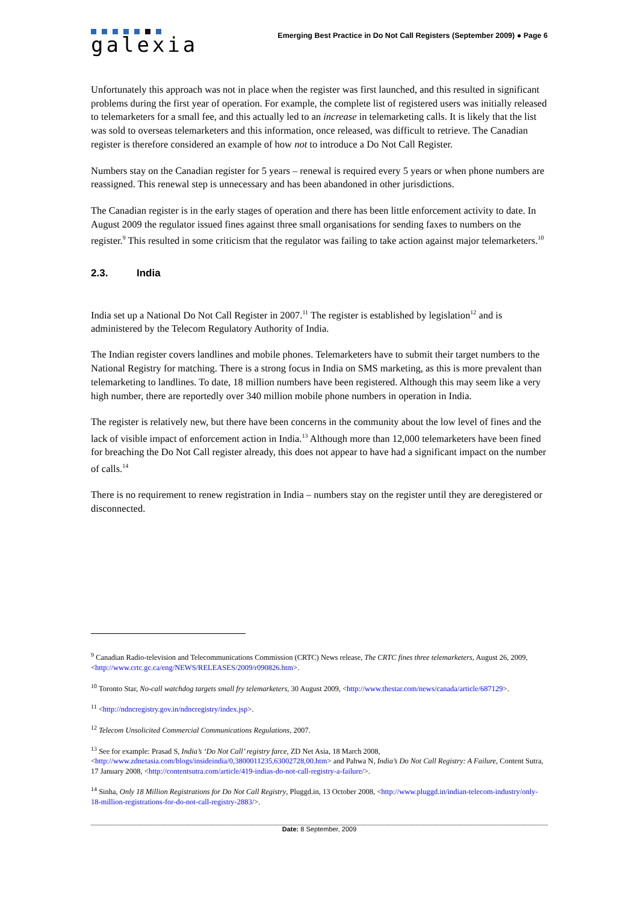galexia
Emerging Best Practice in Do Not Call Registers (September 2009) ● Page 6
Unfortunately this approach was not in place when the register was first launched, and this resulted in significant problems during the first year of operation. For example, the complete list of registered users was initially released to telemarketers for a small fee, and this actually led to an increase in telemarketing calls. It is likely that the list was sold to overseas telemarketers and this information, once released, was difficult to retrieve. The Canadian register is therefore considered an example of how not to introduce a Do Not Call Register.
Numbers stay on the Canadian register for 5 years – renewal is required every 5 years or when phone numbers are reassigned. This renewal step is unnecessary and has been abandoned in other jurisdictions.
The Canadian register is in the early stages of operation and there has been little enforcement activity to date. In August 2009 the regulator issued fines against three small organisations for sending faxes to numbers on the register.<sup>9</sup> This resulted in some criticism that the regulator was failing to take action against major telemarketers.<sup>10</sup>
2.3. India
India set up a National Do Not Call Register in 2007.<sup>11</sup> The register is established by legislation<sup>12</sup> and is administered by the Telecom Regulatory Authority of India.
The Indian register covers landlines and mobile phones. Telemarketers have to submit their target numbers to the National Registry for matching. There is a strong focus in India on SMS marketing, as this is more prevalent than telemarketing to landlines. To date, 18 million numbers have been registered. Although this may seem like a very high number, there are reportedly over 340 million mobile phone numbers in operation in India.
The register is relatively new, but there have been concerns in the community about the low level of fines and the lack of visible impact of enforcement action in India.<sup>13</sup> Although more than 12,000 telemarketers have been fined for breaching the Do Not Call register already, this does not appear to have had a significant impact on the number of calls.<sup>14</sup>
There is no requirement to renew registration in India – numbers stay on the register until they are deregistered or disconnected.
<sup>9</sup> Canadian Radio-television and Telecommunications Commission (CRTC) News release, The CRTC fines three telemarketers, August 26, 2009, <http://www.crtc.gc.ca/eng/NEWS/RELEASES/2009/r090826.htm>.
<sup>10</sup> Toronto Star, No-call watchdog targets small fry telemarketers, 30 August 2009, <http://www.thestar.com/news/canada/article/687129>.
<sup>11</sup> <http://ndncregistry.gov.in/ndncregistry/index.jsp>.
<sup>12</sup> Telecom Unsolicited Commercial Communications Regulations, 2007.
<sup>13</sup> See for example: Prasad S, India’s ‘Do Not Call’ registry farce, ZD Net Asia, 18 March 2008, <http://www.zdnetasia.com/blogs/insideindia/0,3800011235,63002728,00.htm> and Pahwa N, India’s Do Not Call Registry: A Failure, Content Sutra, 17 January 2008, <http://contentsutra.com/article/419-indias-do-not-call-registry-a-failure/>.
<sup>14</sup> Sinha, Only 18 Million Registrations for Do Not Call Registry, Pluggd.in, 13 October 2008, <http://www.pluggd.in/indian-telecom-industry/only-18-million-registrations-for-do-not-call-registry-2883/>.
Date: 8 September, 2009